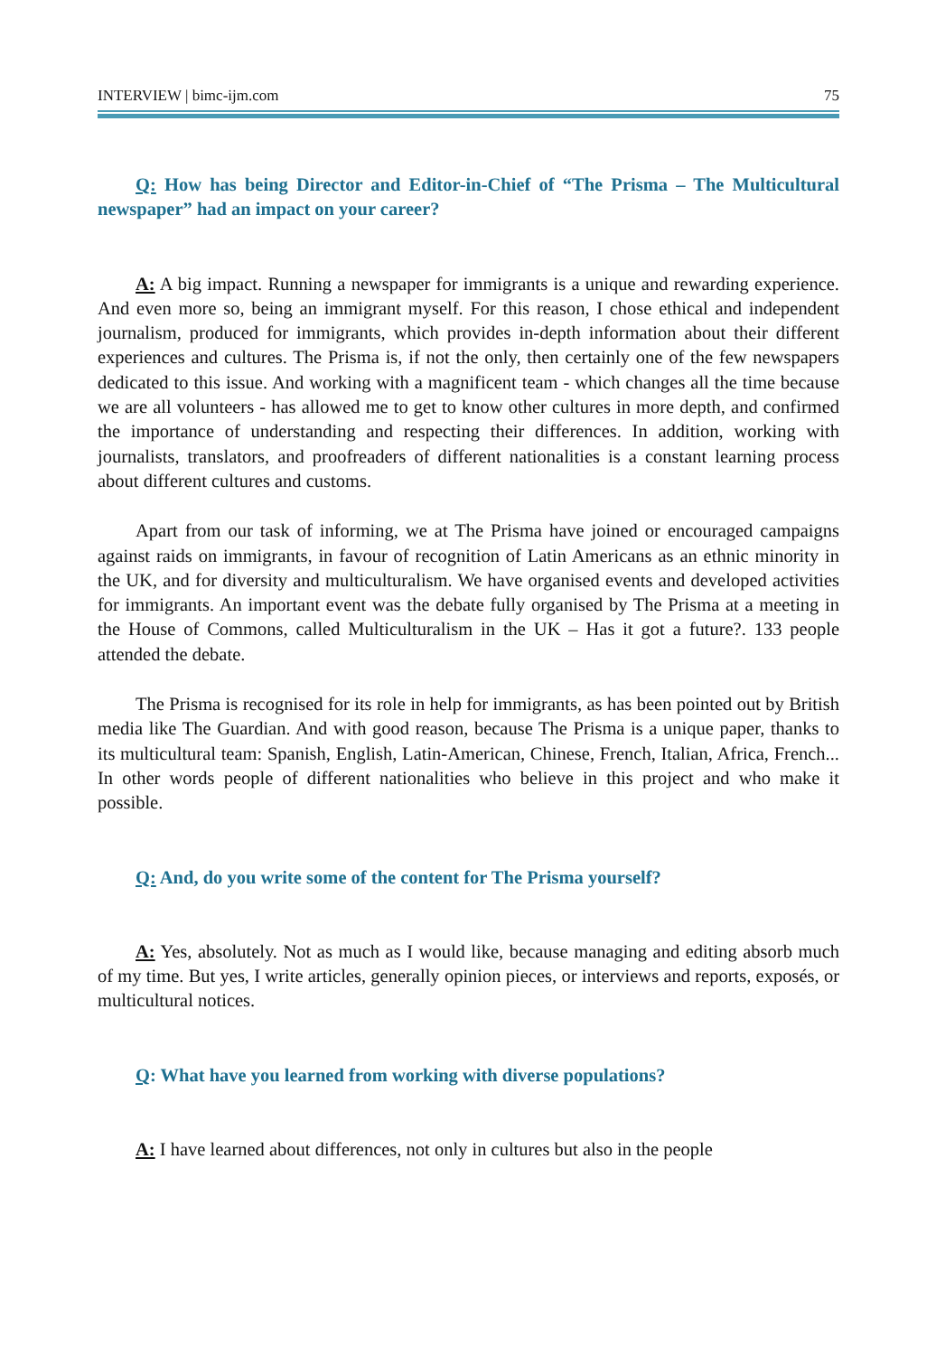INTERVIEW | bimc-ijm.com 75
Q: How has being Director and Editor-in-Chief of “The Prisma – The Multicultural newspaper” had an impact on your career?
A: A big impact. Running a newspaper for immigrants is a unique and rewarding experience. And even more so, being an immigrant myself. For this reason, I chose ethical and independent journalism, produced for immigrants, which provides in-depth information about their different experiences and cultures. The Prisma is, if not the only, then certainly one of the few newspapers dedicated to this issue. And working with a magnificent team - which changes all the time because we are all volunteers - has allowed me to get to know other cultures in more depth, and confirmed the importance of understanding and respecting their differences. In addition, working with journalists, translators, and proofreaders of different nationalities is a constant learning process about different cultures and customs.
Apart from our task of informing, we at The Prisma have joined or encouraged campaigns against raids on immigrants, in favour of recognition of Latin Americans as an ethnic minority in the UK, and for diversity and multiculturalism. We have organised events and developed activities for immigrants. An important event was the debate fully organised by The Prisma at a meeting in the House of Commons, called Multiculturalism in the UK – Has it got a future?. 133 people attended the debate.
The Prisma is recognised for its role in help for immigrants, as has been pointed out by British media like The Guardian. And with good reason, because The Prisma is a unique paper, thanks to its multicultural team: Spanish, English, Latin-American, Chinese, French, Italian, Africa, French... In other words people of different nationalities who believe in this project and who make it possible.
Q: And, do you write some of the content for The Prisma yourself?
A: Yes, absolutely. Not as much as I would like, because managing and editing absorb much of my time. But yes, I write articles, generally opinion pieces, or interviews and reports, exposés, or multicultural notices.
Q: What have you learned from working with diverse populations?
A: I have learned about differences, not only in cultures but also in the people